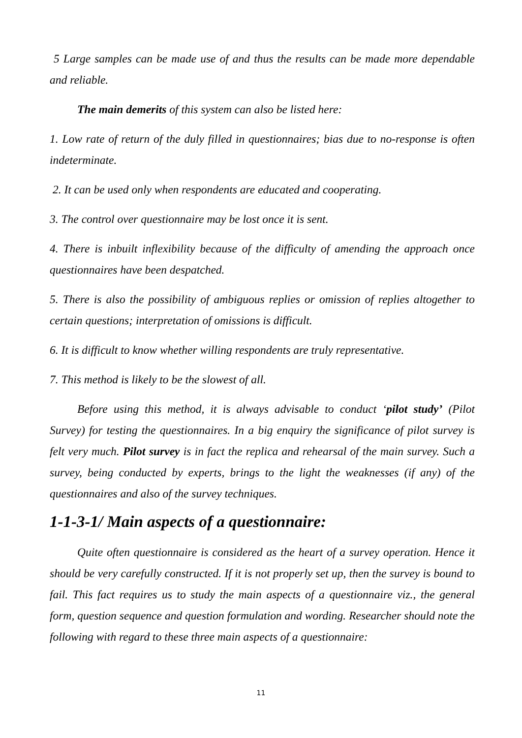5 Large samples can be made use of and thus the results can be made more dependable and reliable.
The main demerits of this system can also be listed here:
1. Low rate of return of the duly filled in questionnaires; bias due to no-response is often indeterminate.
2. It can be used only when respondents are educated and cooperating.
3. The control over questionnaire may be lost once it is sent.
4. There is inbuilt inflexibility because of the difficulty of amending the approach once questionnaires have been despatched.
5. There is also the possibility of ambiguous replies or omission of replies altogether to certain questions; interpretation of omissions is difficult.
6. It is difficult to know whether willing respondents are truly representative.
7. This method is likely to be the slowest of all.
Before using this method, it is always advisable to conduct ‘pilot study’ (Pilot Survey) for testing the questionnaires. In a big enquiry the significance of pilot survey is felt very much. Pilot survey is in fact the replica and rehearsal of the main survey. Such a survey, being conducted by experts, brings to the light the weaknesses (if any) of the questionnaires and also of the survey techniques.
1-1-3-1/ Main aspects of a questionnaire:
Quite often questionnaire is considered as the heart of a survey operation. Hence it should be very carefully constructed. If it is not properly set up, then the survey is bound to fail. This fact requires us to study the main aspects of a questionnaire viz., the general form, question sequence and question formulation and wording. Researcher should note the following with regard to these three main aspects of a questionnaire:
11